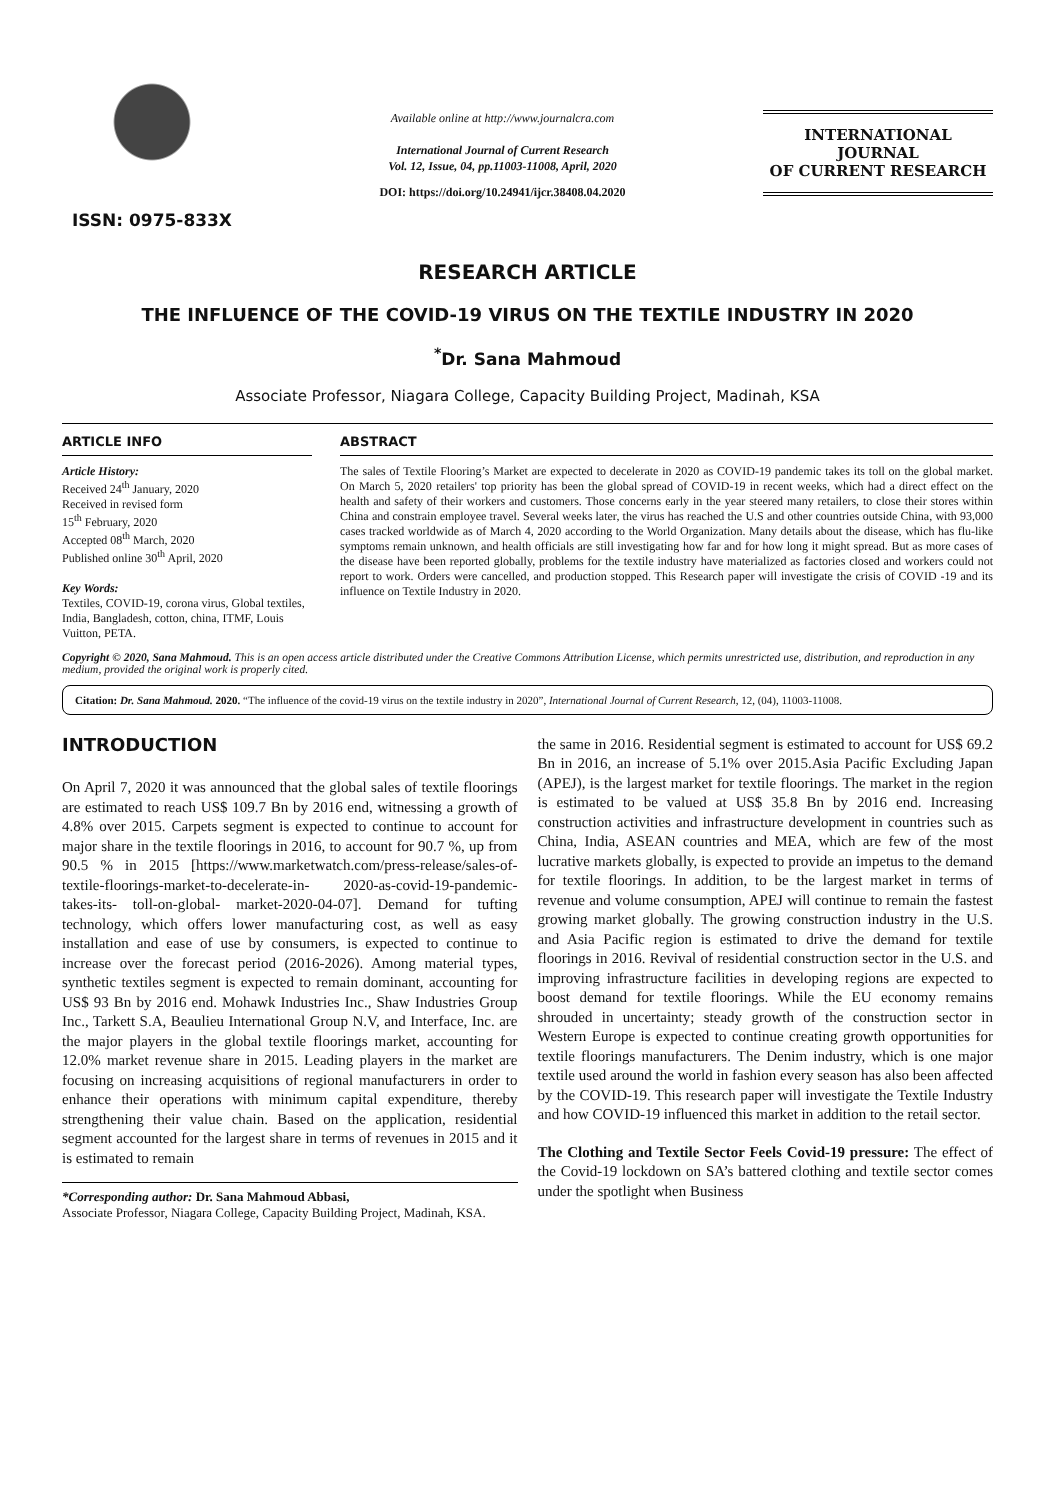ISSN: 0975-833X
Available online at http://www.journalcra.com
International Journal of Current Research
Vol. 12, Issue, 04, pp.11003-11008, April, 2020
DOI: https://doi.org/10.24941/ijcr.38408.04.2020
INTERNATIONAL JOURNAL
OF CURRENT RESEARCH
RESEARCH ARTICLE
THE INFLUENCE OF THE COVID-19 VIRUS ON THE TEXTILE INDUSTRY IN 2020
<sup>*</sup> Dr. Sana Mahmoud
Associate Professor, Niagara College, Capacity Building Project, Madinah, KSA
ARTICLE INFO
Article History:
Received 24<sup>th</sup> January, 2020
Received in revised form
15<sup>th</sup> February, 2020
Accepted 08<sup>th</sup> March, 2020
Published online 30<sup>th</sup> April, 2020
Key Words:
Textiles, COVID-19, corona virus, Global textiles, India, Bangladesh, cotton, china, ITMF, Louis Vuitton, PETA.
ABSTRACT
The sales of Textile Flooring’s Market are expected to decelerate in 2020 as COVID-19 pandemic takes its toll on the global market. On March 5, 2020 retailers' top priority has been the global spread of COVID-19 in recent weeks, which had a direct effect on the health and safety of their workers and customers. Those concerns early in the year steered many retailers, to close their stores within China and constrain employee travel. Several weeks later, the virus has reached the U.S and other countries outside China, with 93,000 cases tracked worldwide as of March 4, 2020 according to the World Organization. Many details about the disease, which has flu-like symptoms remain unknown, and health officials are still investigating how far and for how long it might spread. But as more cases of the disease have been reported globally, problems for the textile industry have materialized as factories closed and workers could not report to work. Orders were cancelled, and production stopped. This Research paper will investigate the crisis of COVID -19 and its influence on Textile Industry in 2020.
Copyright © 2020, Sana Mahmoud. This is an open access article distributed under the Creative Commons Attribution License, which permits unrestricted use, distribution, and reproduction in any medium, provided the original work is properly cited.
Citation: Dr. Sana Mahmoud. 2020. “The influence of the covid-19 virus on the textile industry in 2020”, International Journal of Current Research, 12, (04), 11003-11008.
INTRODUCTION
On April 7, 2020 it was announced that the global sales of textile floorings are estimated to reach US$ 109.7 Bn by 2016 end, witnessing a growth of 4.8% over 2015. Carpets segment is expected to continue to account for major share in the textile floorings in 2016, to account for 90.7 %, up from 90.5 % in 2015 [https://www.marketwatch.com/press-release/sales-of-textile-floorings-market-to-decelerate-in- 2020-as-covid-19-pandemic-takes-its- toll-on-global- market-2020-04-07]. Demand for tufting technology, which offers lower manufacturing cost, as well as easy installation and ease of use by consumers, is expected to continue to increase over the forecast period (2016-2026). Among material types, synthetic textiles segment is expected to remain dominant, accounting for US$ 93 Bn by 2016 end. Mohawk Industries Inc., Shaw Industries Group Inc., Tarkett S.A, Beaulieu International Group N.V, and Interface, Inc. are the major players in the global textile floorings market, accounting for 12.0% market revenue share in 2015. Leading players in the market are focusing on increasing acquisitions of regional manufacturers in order to enhance their operations with minimum capital expenditure, thereby strengthening their value chain. Based on the application, residential segment accounted for the largest share in terms of revenues in 2015 and it is estimated to remain
*Corresponding author: Dr. Sana Mahmoud Abbasi,
Associate Professor, Niagara College, Capacity Building Project, Madinah, KSA.
the same in 2016. Residential segment is estimated to account for US$ 69.2 Bn in 2016, an increase of 5.1% over 2015.Asia Pacific Excluding Japan (APEJ), is the largest market for textile floorings. The market in the region is estimated to be valued at US$ 35.8 Bn by 2016 end. Increasing construction activities and infrastructure development in countries such as China, India, ASEAN countries and MEA, which are few of the most lucrative markets globally, is expected to provide an impetus to the demand for textile floorings. In addition, to be the largest market in terms of revenue and volume consumption, APEJ will continue to remain the fastest growing market globally. The growing construction industry in the U.S. and Asia Pacific region is estimated to drive the demand for textile floorings in 2016. Revival of residential construction sector in the U.S. and improving infrastructure facilities in developing regions are expected to boost demand for textile floorings. While the EU economy remains shrouded in uncertainty; steady growth of the construction sector in Western Europe is expected to continue creating growth opportunities for textile floorings manufacturers. The Denim industry, which is one major textile used around the world in fashion every season has also been affected by the COVID-19. This research paper will investigate the Textile Industry and how COVID-19 influenced this market in addition to the retail sector.
The Clothing and Textile Sector Feels Covid-19 pressure: The effect of the Covid-19 lockdown on SA’s battered clothing and textile sector comes under the spotlight when Business